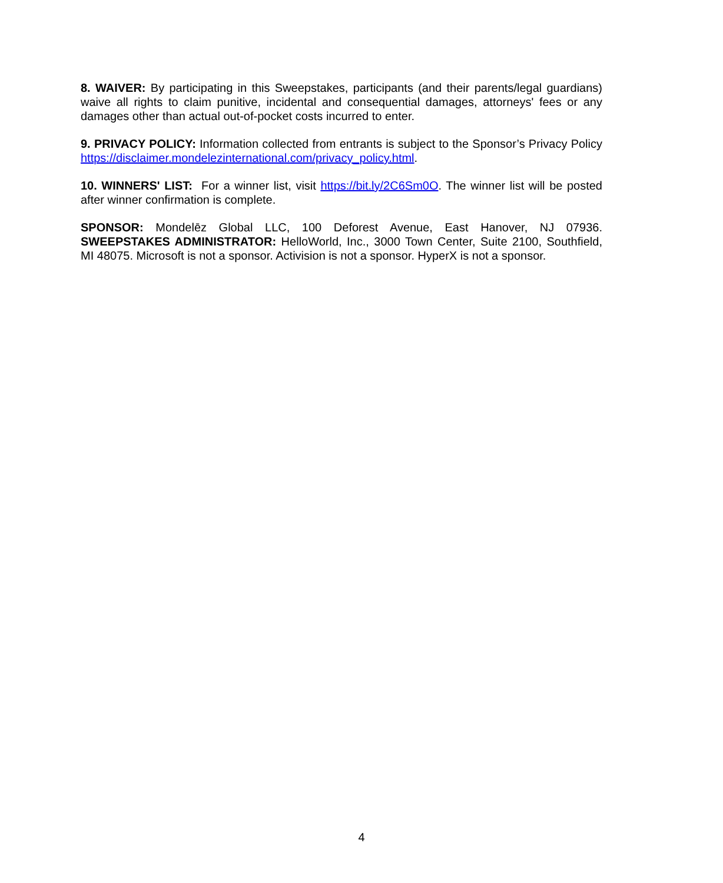8. WAIVER: By participating in this Sweepstakes, participants (and their parents/legal guardians) waive all rights to claim punitive, incidental and consequential damages, attorneys' fees or any damages other than actual out-of-pocket costs incurred to enter.
9. PRIVACY POLICY: Information collected from entrants is subject to the Sponsor’s Privacy Policy https://disclaimer.mondelezinternational.com/privacy_policy.html.
10. WINNERS' LIST: For a winner list, visit https://bit.ly/2C6Sm0O. The winner list will be posted after winner confirmation is complete.
SPONSOR: Mondelēz Global LLC, 100 Deforest Avenue, East Hanover, NJ 07936. SWEEPSTAKES ADMINISTRATOR: HelloWorld, Inc., 3000 Town Center, Suite 2100, Southfield, MI 48075. Microsoft is not a sponsor. Activision is not a sponsor. HyperX is not a sponsor.
4